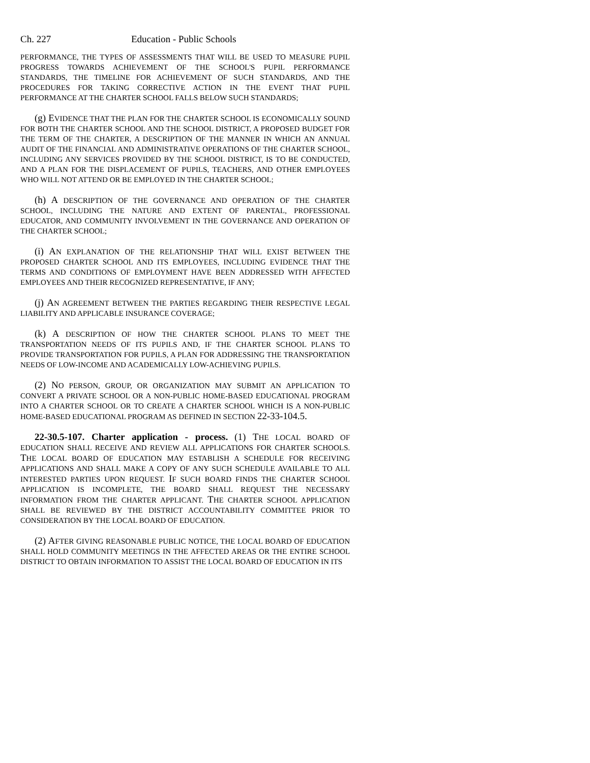Ch. 227 Education - Public Schools
PERFORMANCE, THE TYPES OF ASSESSMENTS THAT WILL BE USED TO MEASURE PUPIL PROGRESS TOWARDS ACHIEVEMENT OF THE SCHOOL'S PUPIL PERFORMANCE STANDARDS, THE TIMELINE FOR ACHIEVEMENT OF SUCH STANDARDS, AND THE PROCEDURES FOR TAKING CORRECTIVE ACTION IN THE EVENT THAT PUPIL PERFORMANCE AT THE CHARTER SCHOOL FALLS BELOW SUCH STANDARDS;
(g) EVIDENCE THAT THE PLAN FOR THE CHARTER SCHOOL IS ECONOMICALLY SOUND FOR BOTH THE CHARTER SCHOOL AND THE SCHOOL DISTRICT, A PROPOSED BUDGET FOR THE TERM OF THE CHARTER, A DESCRIPTION OF THE MANNER IN WHICH AN ANNUAL AUDIT OF THE FINANCIAL AND ADMINISTRATIVE OPERATIONS OF THE CHARTER SCHOOL, INCLUDING ANY SERVICES PROVIDED BY THE SCHOOL DISTRICT, IS TO BE CONDUCTED, AND A PLAN FOR THE DISPLACEMENT OF PUPILS, TEACHERS, AND OTHER EMPLOYEES WHO WILL NOT ATTEND OR BE EMPLOYED IN THE CHARTER SCHOOL;
(h) A DESCRIPTION OF THE GOVERNANCE AND OPERATION OF THE CHARTER SCHOOL, INCLUDING THE NATURE AND EXTENT OF PARENTAL, PROFESSIONAL EDUCATOR, AND COMMUNITY INVOLVEMENT IN THE GOVERNANCE AND OPERATION OF THE CHARTER SCHOOL;
(i) AN EXPLANATION OF THE RELATIONSHIP THAT WILL EXIST BETWEEN THE PROPOSED CHARTER SCHOOL AND ITS EMPLOYEES, INCLUDING EVIDENCE THAT THE TERMS AND CONDITIONS OF EMPLOYMENT HAVE BEEN ADDRESSED WITH AFFECTED EMPLOYEES AND THEIR RECOGNIZED REPRESENTATIVE, IF ANY;
(j) AN AGREEMENT BETWEEN THE PARTIES REGARDING THEIR RESPECTIVE LEGAL LIABILITY AND APPLICABLE INSURANCE COVERAGE;
(k) A DESCRIPTION OF HOW THE CHARTER SCHOOL PLANS TO MEET THE TRANSPORTATION NEEDS OF ITS PUPILS AND, IF THE CHARTER SCHOOL PLANS TO PROVIDE TRANSPORTATION FOR PUPILS, A PLAN FOR ADDRESSING THE TRANSPORTATION NEEDS OF LOW-INCOME AND ACADEMICALLY LOW-ACHIEVING PUPILS.
(2) NO PERSON, GROUP, OR ORGANIZATION MAY SUBMIT AN APPLICATION TO CONVERT A PRIVATE SCHOOL OR A NON-PUBLIC HOME-BASED EDUCATIONAL PROGRAM INTO A CHARTER SCHOOL OR TO CREATE A CHARTER SCHOOL WHICH IS A NON-PUBLIC HOME-BASED EDUCATIONAL PROGRAM AS DEFINED IN SECTION 22-33-104.5.
22-30.5-107. Charter application - process. (1) THE LOCAL BOARD OF EDUCATION SHALL RECEIVE AND REVIEW ALL APPLICATIONS FOR CHARTER SCHOOLS. THE LOCAL BOARD OF EDUCATION MAY ESTABLISH A SCHEDULE FOR RECEIVING APPLICATIONS AND SHALL MAKE A COPY OF ANY SUCH SCHEDULE AVAILABLE TO ALL INTERESTED PARTIES UPON REQUEST. IF SUCH BOARD FINDS THE CHARTER SCHOOL APPLICATION IS INCOMPLETE, THE BOARD SHALL REQUEST THE NECESSARY INFORMATION FROM THE CHARTER APPLICANT. THE CHARTER SCHOOL APPLICATION SHALL BE REVIEWED BY THE DISTRICT ACCOUNTABILITY COMMITTEE PRIOR TO CONSIDERATION BY THE LOCAL BOARD OF EDUCATION.
(2) AFTER GIVING REASONABLE PUBLIC NOTICE, THE LOCAL BOARD OF EDUCATION SHALL HOLD COMMUNITY MEETINGS IN THE AFFECTED AREAS OR THE ENTIRE SCHOOL DISTRICT TO OBTAIN INFORMATION TO ASSIST THE LOCAL BOARD OF EDUCATION IN ITS